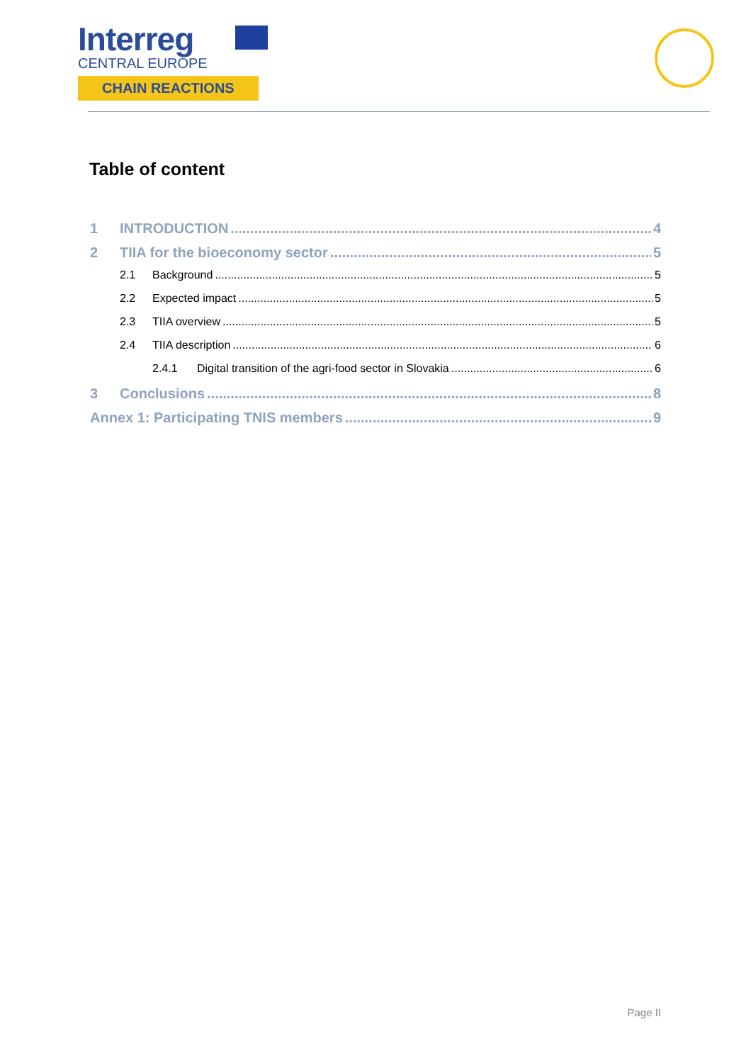Interreg
CENTRAL EUROPE
CHAIN REACTIONS
Table of content
1 INTRODUCTION 4
2 TIIA for the bioeconomy sector 5
2.1 Background 5
2.2 Expected impact 5
2.3 TIIA overview 5
2.4 TIIA description 6
2.4.1 Digital transition of the agri-food sector in Slovakia 6
3 Conclusions 8
Annex 1: Participating TNIS members 9
Page II